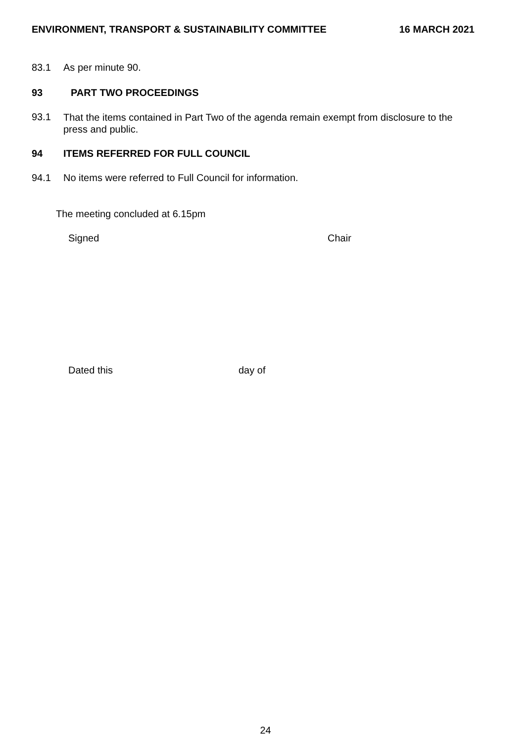ENVIRONMENT, TRANSPORT & SUSTAINABILITY COMMITTEE 16 MARCH 2021
83.1 As per minute 90.
93 PART TWO PROCEEDINGS
93.1 That the items contained in Part Two of the agenda remain exempt from disclosure to the press and public.
94 ITEMS REFERRED FOR FULL COUNCIL
94.1 No items were referred to Full Council for information.
The meeting concluded at 6.15pm
Signed Chair
Dated this day of
24